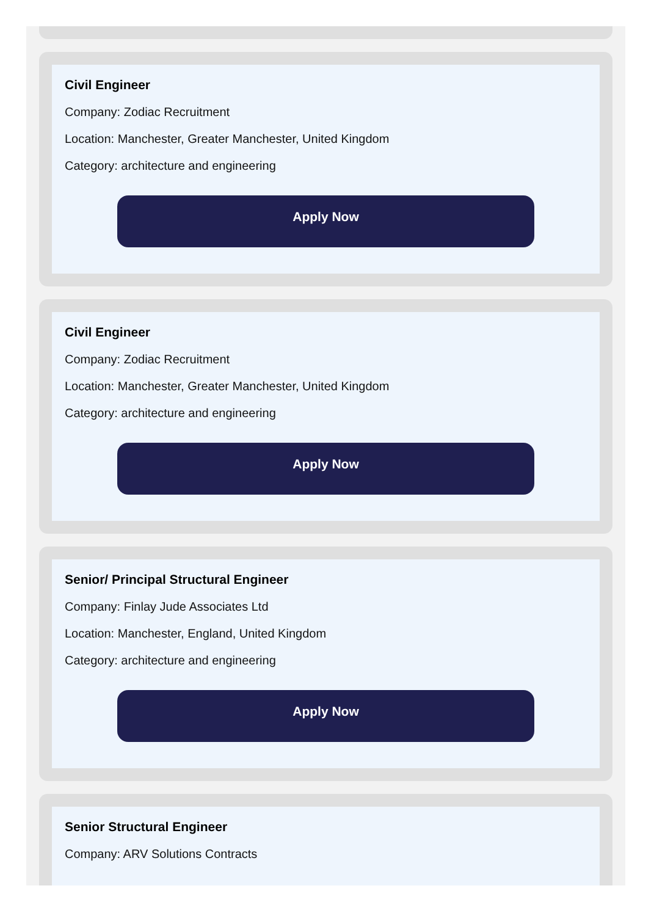Civil Engineer
Company: Zodiac Recruitment
Location: Manchester, Greater Manchester, United Kingdom
Category: architecture and engineering
Apply Now
Civil Engineer
Company: Zodiac Recruitment
Location: Manchester, Greater Manchester, United Kingdom
Category: architecture and engineering
Apply Now
Senior/ Principal Structural Engineer
Company: Finlay Jude Associates Ltd
Location: Manchester, England, United Kingdom
Category: architecture and engineering
Apply Now
Senior Structural Engineer
Company: ARV Solutions Contracts